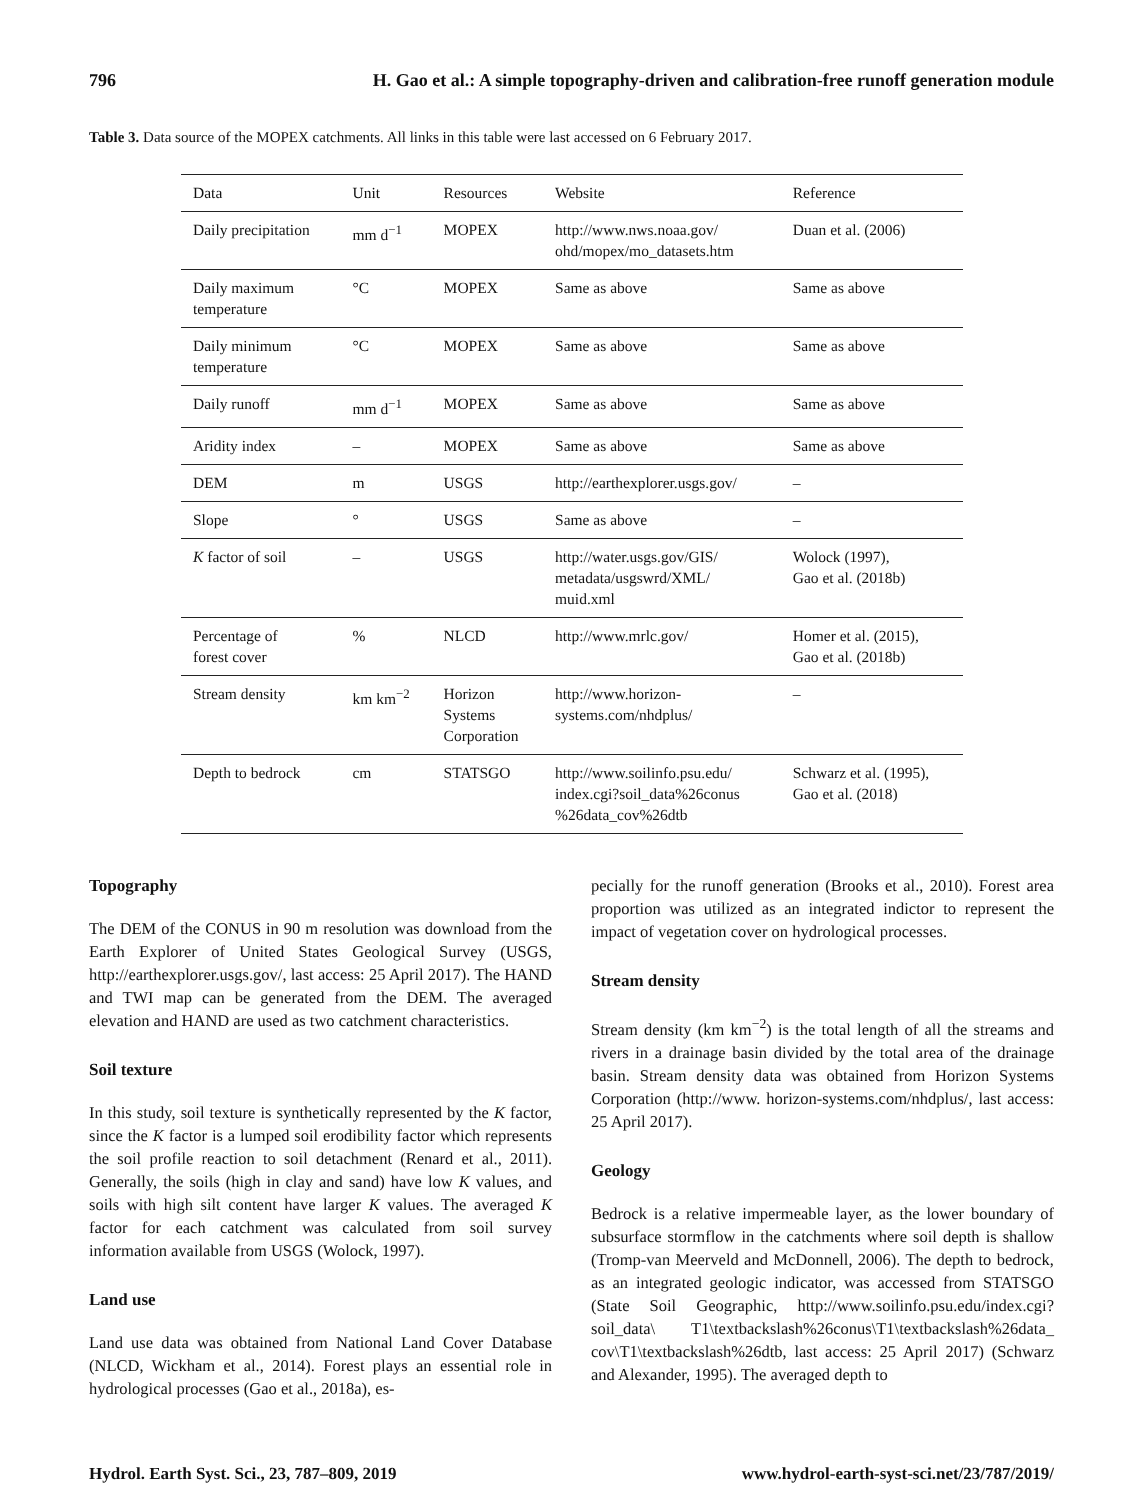796 H. Gao et al.: A simple topography-driven and calibration-free runoff generation module
Table 3. Data source of the MOPEX catchments. All links in this table were last accessed on 6 February 2017.
| Data | Unit | Resources | Website | Reference |
| --- | --- | --- | --- | --- |
| Daily precipitation | mm d<sup>−1</sup> | MOPEX | http://www.nws.noaa.gov/ ohd/mopex/mo_datasets.htm | Duan et al. (2006) |
| Daily maximum temperature | °C | MOPEX | Same as above | Same as above |
| Daily minimum temperature | °C | MOPEX | Same as above | Same as above |
| Daily runoff | mm d<sup>−1</sup> | MOPEX | Same as above | Same as above |
| Aridity index | – | MOPEX | Same as above | Same as above |
| DEM | m | USGS | http://earthexplorer.usgs.gov/ | – |
| Slope | ° | USGS | Same as above | – |
| K factor of soil | – | USGS | http://water.usgs.gov/GIS/ metadata/usgswrd/XML/ muid.xml | Wolock (1997), Gao et al. (2018b) |
| Percentage of forest cover | % | NLCD | http://www.mrlc.gov/ | Homer et al. (2015), Gao et al. (2018b) |
| Stream density | km km<sup>−2</sup> | Horizon Systems Corporation | http://www.horizon- systems.com/nhdplus/ | – |
| Depth to bedrock | cm | STATSGO | http://www.soilinfo.psu.edu/ index.cgi?soil_data%26conus %26data_cov%26dtb | Schwarz et al. (1995), Gao et al. (2018) |
Topography
The DEM of the CONUS in 90 m resolution was download from the Earth Explorer of United States Geological Survey (USGS, http://earthexplorer.usgs.gov/, last access: 25 April 2017). The HAND and TWI map can be generated from the DEM. The averaged elevation and HAND are used as two catchment characteristics.
Soil texture
In this study, soil texture is synthetically represented by the K factor, since the K factor is a lumped soil erodibility factor which represents the soil profile reaction to soil detachment (Renard et al., 2011). Generally, the soils (high in clay and sand) have low K values, and soils with high silt content have larger K values. The averaged K factor for each catchment was calculated from soil survey information available from USGS (Wolock, 1997).
Land use
Land use data was obtained from National Land Cover Database (NLCD, Wickham et al., 2014). Forest plays an essential role in hydrological processes (Gao et al., 2018a), es-
pecially for the runoff generation (Brooks et al., 2010). Forest area proportion was utilized as an integrated indictor to represent the impact of vegetation cover on hydrological processes.
Stream density
Stream density (km km<sup>−2</sup>) is the total length of all the streams and rivers in a drainage basin divided by the total area of the drainage basin. Stream density data was obtained from Horizon Systems Corporation (http://www. horizon-systems.com/nhdplus/, last access: 25 April 2017).
Geology
Bedrock is a relative impermeable layer, as the lower boundary of subsurface stormflow in the catchments where soil depth is shallow (Tromp-van Meerveld and McDonnell, 2006). The depth to bedrock, as an integrated geologic indicator, was accessed from STATSGO (State Soil Geographic, http://www.soilinfo.psu.edu/index.cgi?soil_data\ T1\textbackslash%26conus\T1\textbackslash%26data_ cov\T1\textbackslash%26dtb, last access: 25 April 2017) (Schwarz and Alexander, 1995). The averaged depth to
Hydrol. Earth Syst. Sci., 23, 787–809, 2019 www.hydrol-earth-syst-sci.net/23/787/2019/